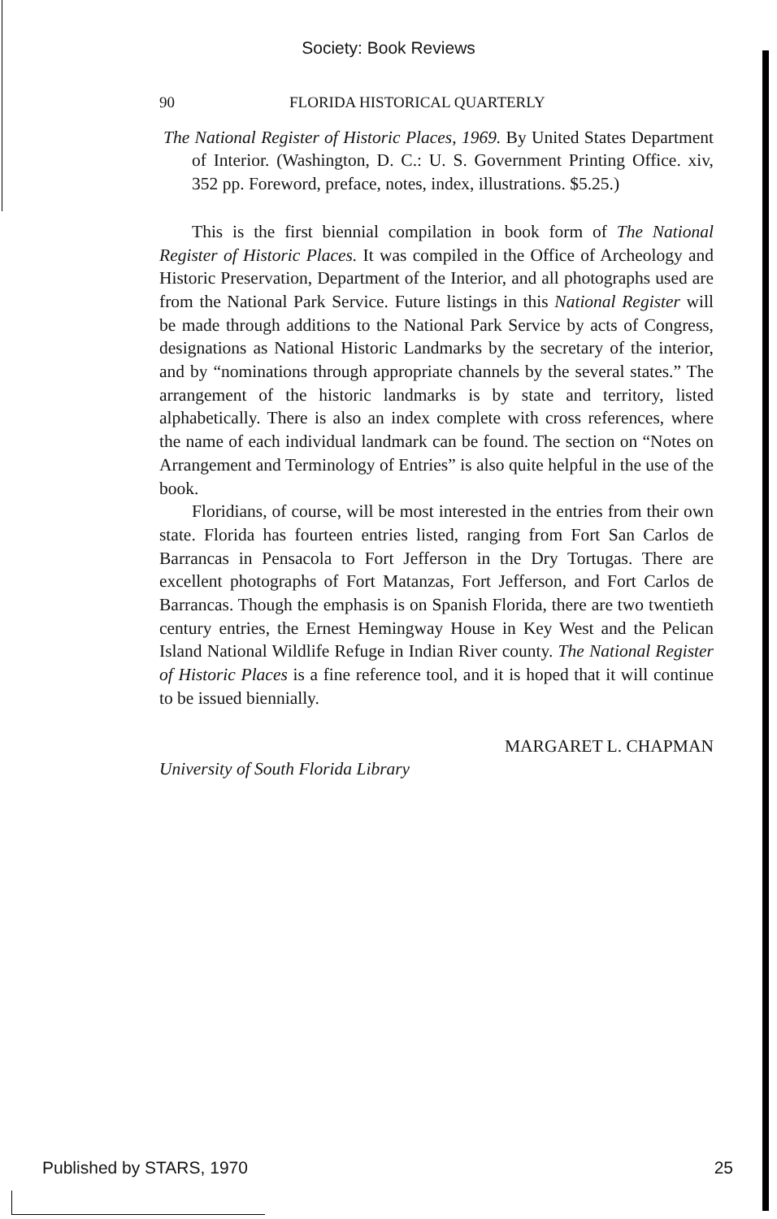Society: Book Reviews
90 FLORIDA HISTORICAL QUARTERLY
The National Register of Historic Places, 1969. By United States Department of Interior. (Washington, D. C.: U. S. Government Printing Office. xiv, 352 pp. Foreword, preface, notes, index, illustrations. $5.25.)
This is the first biennial compilation in book form of The National Register of Historic Places. It was compiled in the Office of Archeology and Historic Preservation, Department of the Interior, and all photographs used are from the National Park Service. Future listings in this National Register will be made through additions to the National Park Service by acts of Congress, designations as National Historic Landmarks by the secretary of the interior, and by “nominations through appropriate channels by the several states.” The arrangement of the historic landmarks is by state and territory, listed alphabetically. There is also an index complete with cross references, where the name of each individual landmark can be found. The section on “Notes on Arrangement and Terminology of Entries” is also quite helpful in the use of the book.
Floridians, of course, will be most interested in the entries from their own state. Florida has fourteen entries listed, ranging from Fort San Carlos de Barrancas in Pensacola to Fort Jefferson in the Dry Tortugas. There are excellent photographs of Fort Matanzas, Fort Jefferson, and Fort Carlos de Barrancas. Though the emphasis is on Spanish Florida, there are two twentieth century entries, the Ernest Hemingway House in Key West and the Pelican Island National Wildlife Refuge in Indian River county. The National Register of Historic Places is a fine reference tool, and it is hoped that it will continue to be issued biennially.
MARGARET L. CHAPMAN
University of South Florida Library
Published by STARS, 1970 25